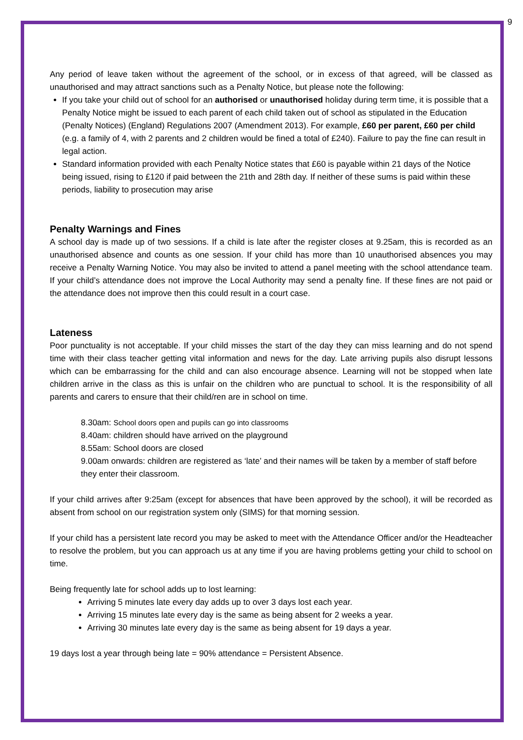9
Any period of leave taken without the agreement of the school, or in excess of that agreed, will be classed as unauthorised and may attract sanctions such as a Penalty Notice, but please note the following:
If you take your child out of school for an authorised or unauthorised holiday during term time, it is possible that a Penalty Notice might be issued to each parent of each child taken out of school as stipulated in the Education (Penalty Notices) (England) Regulations 2007 (Amendment 2013). For example, £60 per parent, £60 per child (e.g. a family of 4, with 2 parents and 2 children would be fined a total of £240). Failure to pay the fine can result in legal action.
Standard information provided with each Penalty Notice states that £60 is payable within 21 days of the Notice being issued, rising to £120 if paid between the 21th and 28th day. If neither of these sums is paid within these periods, liability to prosecution may arise
Penalty Warnings and Fines
A school day is made up of two sessions. If a child is late after the register closes at 9.25am, this is recorded as an unauthorised absence and counts as one session. If your child has more than 10 unauthorised absences you may receive a Penalty Warning Notice. You may also be invited to attend a panel meeting with the school attendance team. If your child’s attendance does not improve the Local Authority may send a penalty fine. If these fines are not paid or the attendance does not improve then this could result in a court case.
Lateness
Poor punctuality is not acceptable. If your child misses the start of the day they can miss learning and do not spend time with their class teacher getting vital information and news for the day. Late arriving pupils also disrupt lessons which can be embarrassing for the child and can also encourage absence. Learning will not be stopped when late children arrive in the class as this is unfair on the children who are punctual to school. It is the responsibility of all parents and carers to ensure that their child/ren are in school on time.
8.30am: School doors open and pupils can go into classrooms
8.40am: children should have arrived on the playground
8.55am: School doors are closed
9.00am onwards: children are registered as ‘late’ and their names will be taken by a member of staff before they enter their classroom.
If your child arrives after 9:25am (except for absences that have been approved by the school), it will be recorded as absent from school on our registration system only (SIMS) for that morning session.
If your child has a persistent late record you may be asked to meet with the Attendance Officer and/or the Headteacher to resolve the problem, but you can approach us at any time if you are having problems getting your child to school on time.
Being frequently late for school adds up to lost learning:
Arriving 5 minutes late every day adds up to over 3 days lost each year.
Arriving 15 minutes late every day is the same as being absent for 2 weeks a year.
Arriving 30 minutes late every day is the same as being absent for 19 days a year.
19 days lost a year through being late = 90% attendance = Persistent Absence.